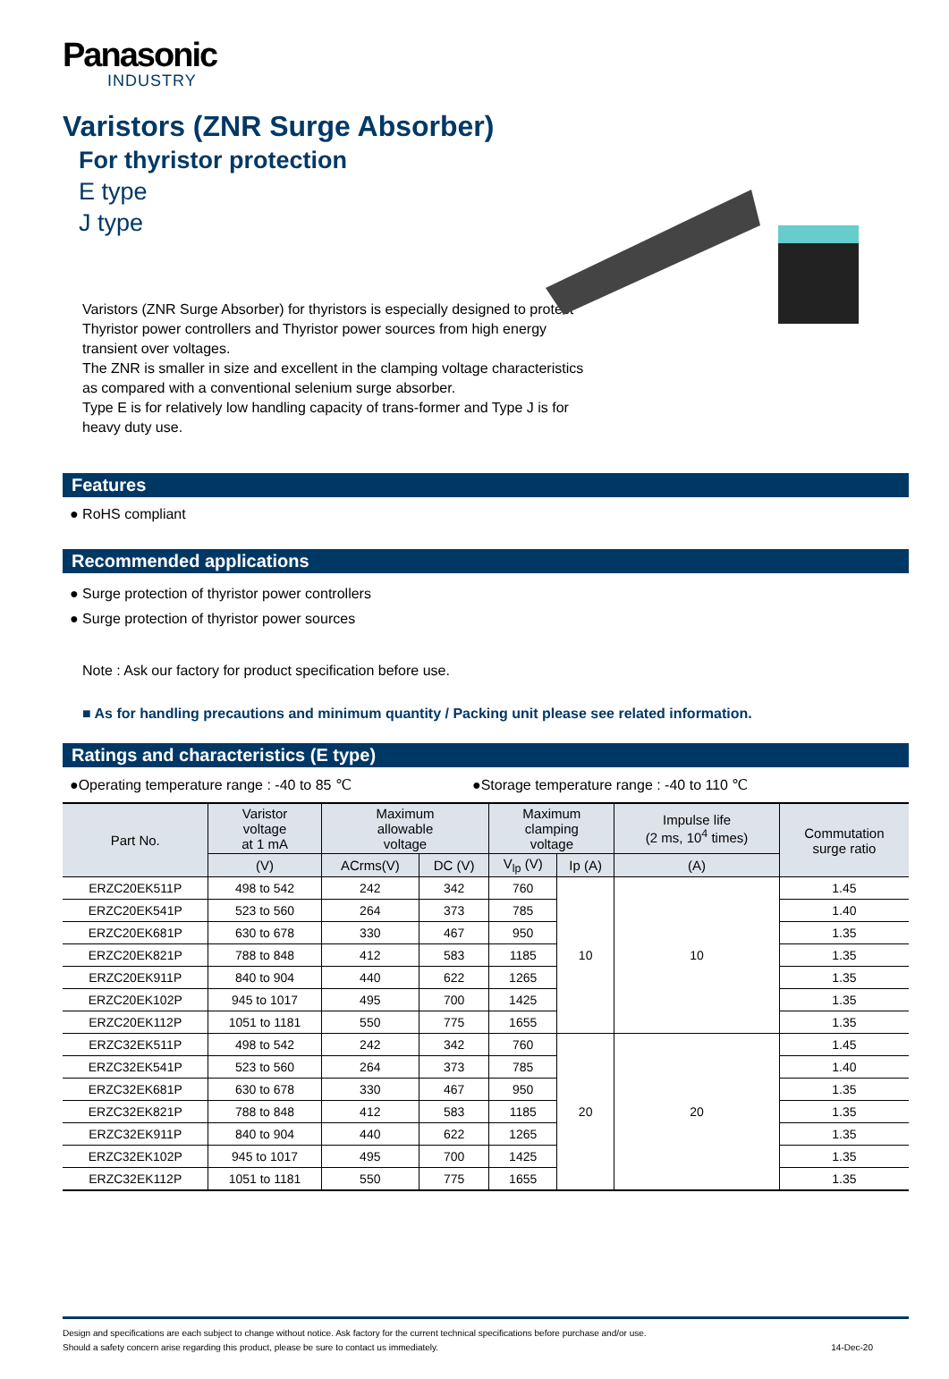Panasonic
INDUSTRY
Varistors (ZNR Surge Absorber)
For thyristor protection
E type
J type
Varistors (ZNR Surge Absorber) for thyristors is especially designed to protect Thyristor power controllers and Thyristor power sources from high energy transient over voltages.
The ZNR is smaller in size and excellent in the clamping voltage characteristics as compared with a conventional selenium surge absorber.
Type E is for relatively low handling capacity of trans-former and Type J is for heavy duty use.
Features
● RoHS compliant
Recommended applications
● Surge protection of thyristor power controllers
● Surge protection of thyristor power sources
Note : Ask our factory for product specification before use.
■ As for handling precautions and minimum quantity / Packing unit please see related information.
Ratings and characteristics (E type)
●Operating temperature range : -40 to 85 ℃ ●Storage temperature range : -40 to 110 ℃
| Part No. | Varistor voltage at 1 mA | Maximum allowable voltage | | Maximum clamping voltage | | Impulse life (2 ms, 10<sup>4</sup> times) | Commutation surge ratio |
| --- | --- | --- | --- | --- | --- | --- | --- |
| | (V) | ACrms(V) | DC (V) | V<sub>lp</sub> (V) | Ip (A) | (A) | |
| ERZC20EK511P | 498 to 542 | 242 | 342 | 760 | 10 | 10 | 1.45 |
| ERZC20EK541P | 523 to 560 | 264 | 373 | 785 | | | 1.40 |
| ERZC20EK681P | 630 to 678 | 330 | 467 | 950 | | | 1.35 |
| ERZC20EK821P | 788 to 848 | 412 | 583 | 1185 | | | 1.35 |
| ERZC20EK911P | 840 to 904 | 440 | 622 | 1265 | | | 1.35 |
| ERZC20EK102P | 945 to 1017 | 495 | 700 | 1425 | | | 1.35 |
| ERZC20EK112P | 1051 to 1181 | 550 | 775 | 1655 | | | 1.35 |
| ERZC32EK511P | 498 to 542 | 242 | 342 | 760 | 20 | 20 | 1.45 |
| ERZC32EK541P | 523 to 560 | 264 | 373 | 785 | | | 1.40 |
| ERZC32EK681P | 630 to 678 | 330 | 467 | 950 | | | 1.35 |
| ERZC32EK821P | 788 to 848 | 412 | 583 | 1185 | | | 1.35 |
| ERZC32EK911P | 840 to 904 | 440 | 622 | 1265 | | | 1.35 |
| ERZC32EK102P | 945 to 1017 | 495 | 700 | 1425 | | | 1.35 |
| ERZC32EK112P | 1051 to 1181 | 550 | 775 | 1655 | | | 1.35 |
Design and specifications are each subject to change without notice. Ask factory for the current technical specifications before purchase and/or use.
Should a safety concern arise regarding this product, please be sure to contact us immediately. 14-Dec-20